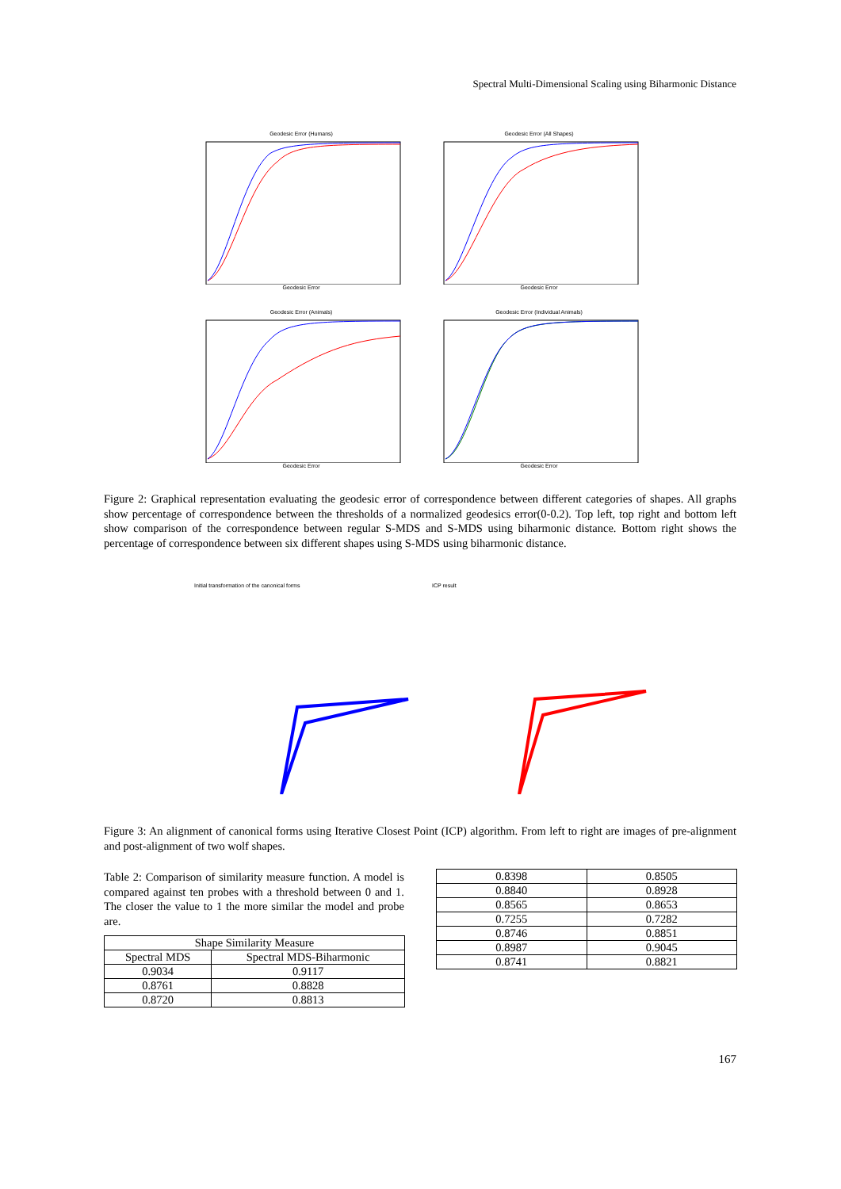Spectral Multi-Dimensional Scaling using Biharmonic Distance
Geodesic Error (Humans)
Geodesic Error
Geodesic Error (All Shapes)
Geodesic Error
Geodesic Error (Animals)
Geodesic Error
Geodesic Error (Individual Animals)
Geodesic Error
Figure 2: Graphical representation evaluating the geodesic error of correspondence between different categories of shapes. All graphs show percentage of correspondence between the thresholds of a normalized geodesics error(0-0.2). Top left, top right and bottom left show comparison of the correspondence between regular S-MDS and S-MDS using biharmonic distance. Bottom right shows the percentage of correspondence between six different shapes using S-MDS using biharmonic distance.
Initial transformation of the canonical forms ICP result
Figure 3: An alignment of canonical forms using Iterative Closest Point (ICP) algorithm. From left to right are images of pre-alignment and post-alignment of two wolf shapes.
Table 2: Comparison of similarity measure function. A model is compared against ten probes with a threshold between 0 and 1. The closer the value to 1 the more similar the model and probe are.
| Shape Similarity Measure | |
| --- | --- |
| Spectral MDS | Spectral MDS-Biharmonic |
| 0.9034 | 0.9117 |
| 0.8761 | 0.8828 |
| 0.8720 | 0.8813 |
| 0.8398 | 0.8505 |
| 0.8840 | 0.8928 |
| 0.8565 | 0.8653 |
| 0.7255 | 0.7282 |
| 0.8746 | 0.8851 |
| 0.8987 | 0.9045 |
| 0.8741 | 0.8821 |
167